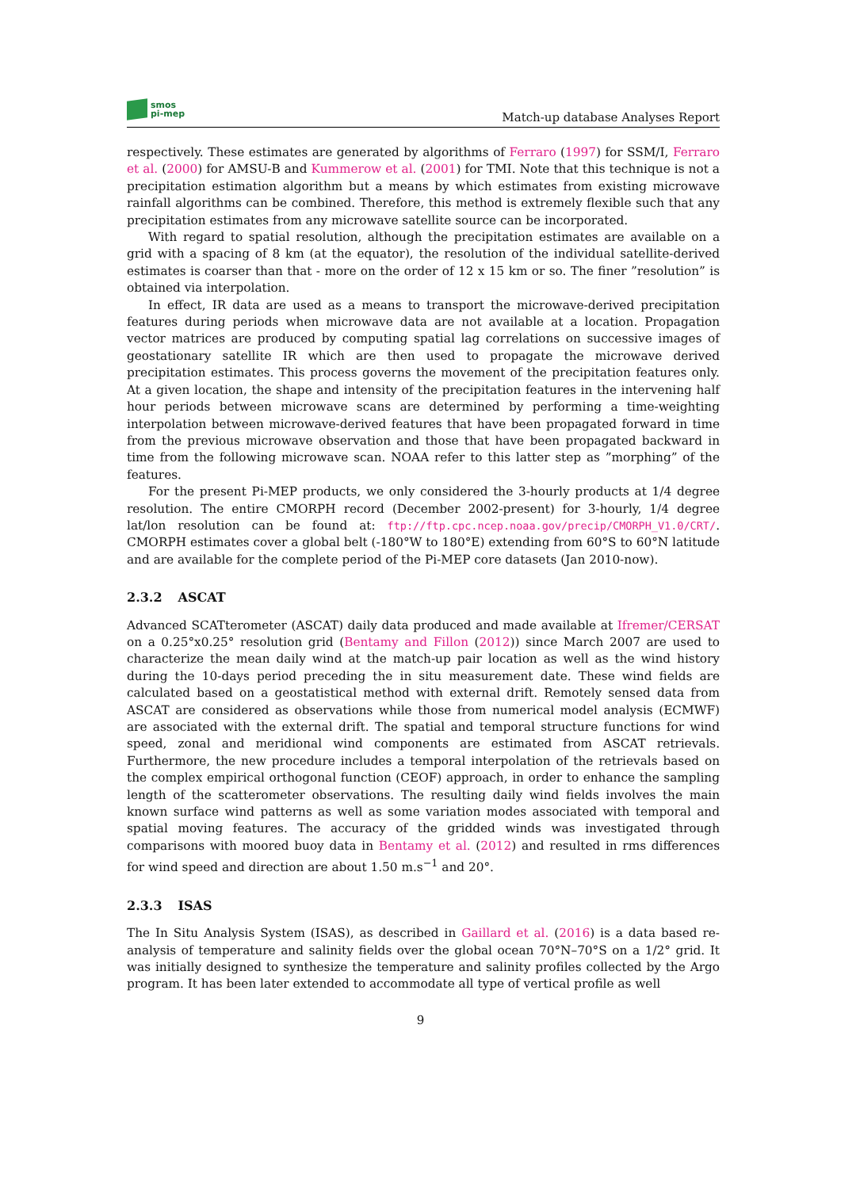smos
pi-mep
Match-up database Analyses Report
respectively. These estimates are generated by algorithms of Ferraro (1997) for SSM/I, Ferraro et al. (2000) for AMSU-B and Kummerow et al. (2001) for TMI. Note that this technique is not a precipitation estimation algorithm but a means by which estimates from existing microwave rainfall algorithms can be combined. Therefore, this method is extremely flexible such that any precipitation estimates from any microwave satellite source can be incorporated.
With regard to spatial resolution, although the precipitation estimates are available on a grid with a spacing of 8 km (at the equator), the resolution of the individual satellite-derived estimates is coarser than that - more on the order of 12 x 15 km or so. The finer ”resolution” is obtained via interpolation.
In effect, IR data are used as a means to transport the microwave-derived precipitation features during periods when microwave data are not available at a location. Propagation vector matrices are produced by computing spatial lag correlations on successive images of geostationary satellite IR which are then used to propagate the microwave derived precipitation estimates. This process governs the movement of the precipitation features only. At a given location, the shape and intensity of the precipitation features in the intervening half hour periods between microwave scans are determined by performing a time-weighting interpolation between microwave-derived features that have been propagated forward in time from the previous microwave observation and those that have been propagated backward in time from the following microwave scan. NOAA refer to this latter step as ”morphing” of the features.
For the present Pi-MEP products, we only considered the 3-hourly products at 1/4 degree resolution. The entire CMORPH record (December 2002-present) for 3-hourly, 1/4 degree lat/lon resolution can be found at: ftp://ftp.cpc.ncep.noaa.gov/precip/CMORPH_V1.0/CRT/. CMORPH estimates cover a global belt (-180°W to 180°E) extending from 60°S to 60°N latitude and are available for the complete period of the Pi-MEP core datasets (Jan 2010-now).
2.3.2 ASCAT
Advanced SCATterometer (ASCAT) daily data produced and made available at Ifremer/CERSAT on a 0.25°x0.25° resolution grid (Bentamy and Fillon (2012)) since March 2007 are used to characterize the mean daily wind at the match-up pair location as well as the wind history during the 10-days period preceding the in situ measurement date. These wind fields are calculated based on a geostatistical method with external drift. Remotely sensed data from ASCAT are considered as observations while those from numerical model analysis (ECMWF) are associated with the external drift. The spatial and temporal structure functions for wind speed, zonal and meridional wind components are estimated from ASCAT retrievals. Furthermore, the new procedure includes a temporal interpolation of the retrievals based on the complex empirical orthogonal function (CEOF) approach, in order to enhance the sampling length of the scatterometer observations. The resulting daily wind fields involves the main known surface wind patterns as well as some variation modes associated with temporal and spatial moving features. The accuracy of the gridded winds was investigated through comparisons with moored buoy data in Bentamy et al. (2012) and resulted in rms differences for wind speed and direction are about 1.50 m.s<sup>−1</sup> and 20°.
2.3.3 ISAS
The In Situ Analysis System (ISAS), as described in Gaillard et al. (2016) is a data based re-analysis of temperature and salinity fields over the global ocean 70°N–70°S on a 1/2° grid. It was initially designed to synthesize the temperature and salinity profiles collected by the Argo program. It has been later extended to accommodate all type of vertical profile as well
9